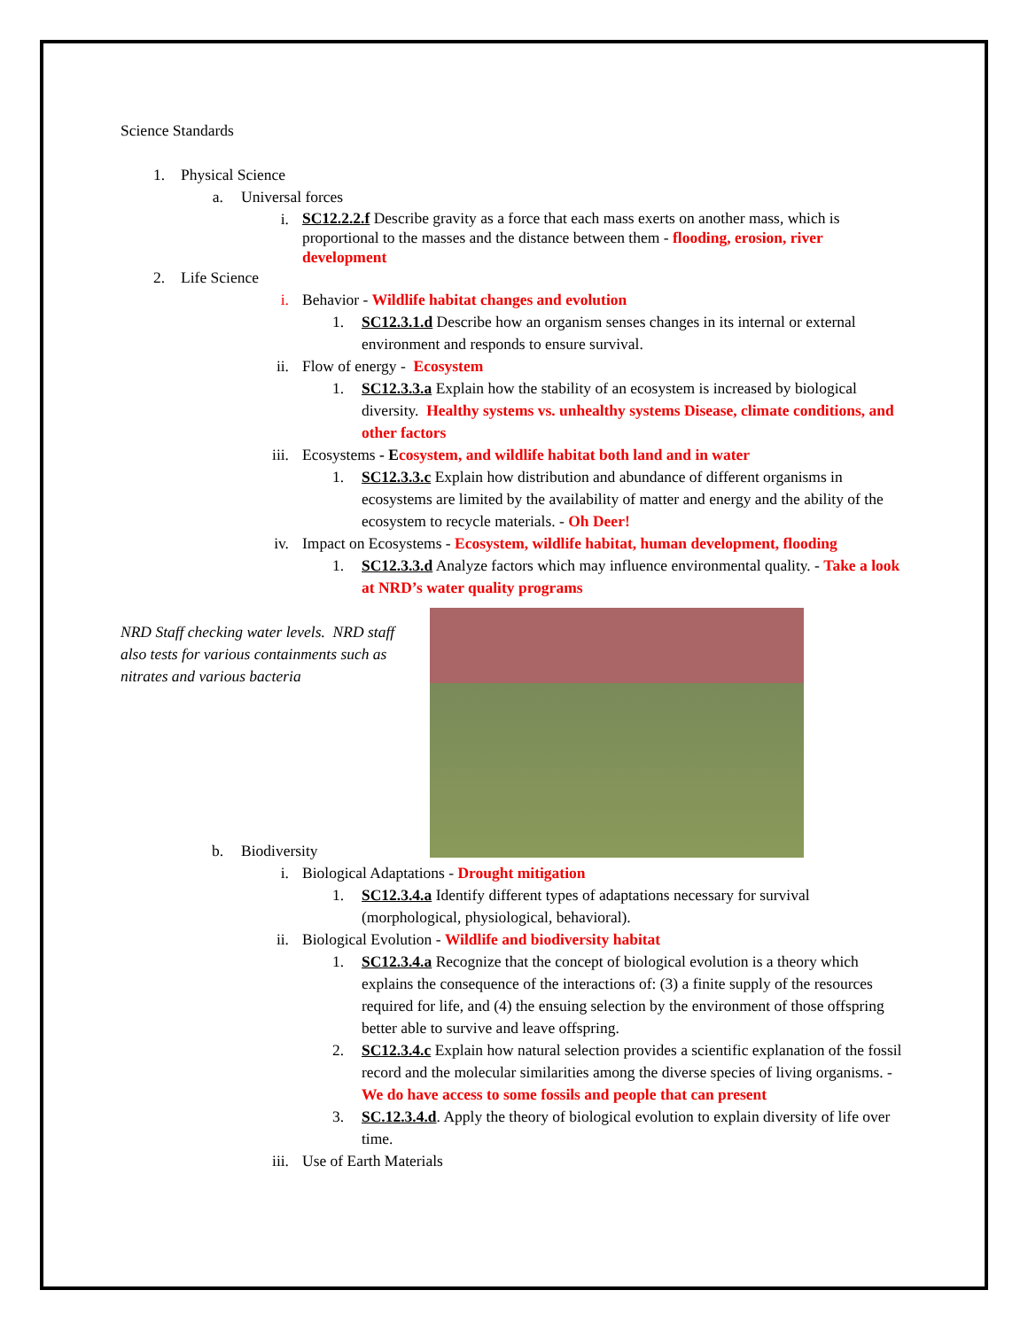Science Standards
1. Physical Science
a. Universal forces
i. SC12.2.2.f Describe gravity as a force that each mass exerts on another mass, which is proportional to the masses and the distance between them - flooding, erosion, river development
2. Life Science
i. Behavior - Wildlife habitat changes and evolution
1. SC12.3.1.d Describe how an organism senses changes in its internal or external environment and responds to ensure survival.
ii. Flow of energy - Ecosystem
1. SC12.3.3.a Explain how the stability of an ecosystem is increased by biological diversity. Healthy systems vs. unhealthy systems Disease, climate conditions, and other factors
iii. Ecosystems - E cosystem, and wildlife habitat both land and in water
1. SC12.3.3.c Explain how distribution and abundance of different organisms in ecosystems are limited by the availability of matter and energy and the ability of the ecosystem to recycle materials. - Oh Deer!
iv. Impact on Ecosystems - Ecosystem, wildlife habitat, human development, flooding
1. SC12.3.3.d Analyze factors which may influence environmental quality. - Take a look at NRD’s water quality programs
NRD Staff checking water levels. NRD staff also tests for various containments such as nitrates and various bacteria
b. Biodiversity
i. Biological Adaptations - Drought mitigation
1. SC12.3.4.a Identify different types of adaptations necessary for survival (morphological, physiological, behavioral).
ii. Biological Evolution - Wildlife and biodiversity habitat
1. SC12.3.4.a Recognize that the concept of biological evolution is a theory which explains the consequence of the interactions of: (3) a finite supply of the resources required for life, and (4) the ensuing selection by the environment of those offspring better able to survive and leave offspring.
2. SC12.3.4.c Explain how natural selection provides a scientific explanation of the fossil record and the molecular similarities among the diverse species of living organisms. - We do have access to some fossils and people that can present
3. SC.12.3.4.d. Apply the theory of biological evolution to explain diversity of life over time.
iii. Use of Earth Materials